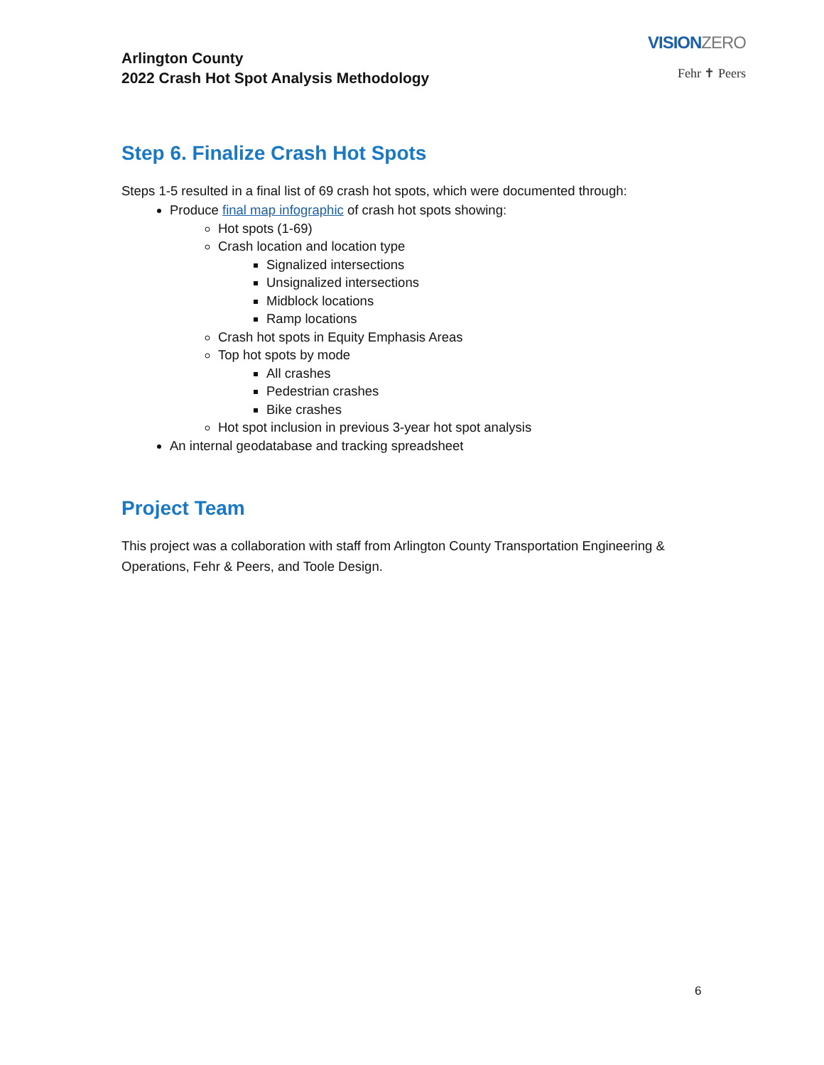Arlington County
2022 Crash Hot Spot Analysis Methodology
VISIONZERO
Fehr ✝ Peers
Step 6. Finalize Crash Hot Spots
Steps 1-5 resulted in a final list of 69 crash hot spots, which were documented through:
Produce final map infographic of crash hot spots showing:
Hot spots (1-69)
Crash location and location type
Signalized intersections
Unsignalized intersections
Midblock locations
Ramp locations
Crash hot spots in Equity Emphasis Areas
Top hot spots by mode
All crashes
Pedestrian crashes
Bike crashes
Hot spot inclusion in previous 3-year hot spot analysis
An internal geodatabase and tracking spreadsheet
Project Team
This project was a collaboration with staff from Arlington County Transportation Engineering & Operations, Fehr & Peers, and Toole Design.
6